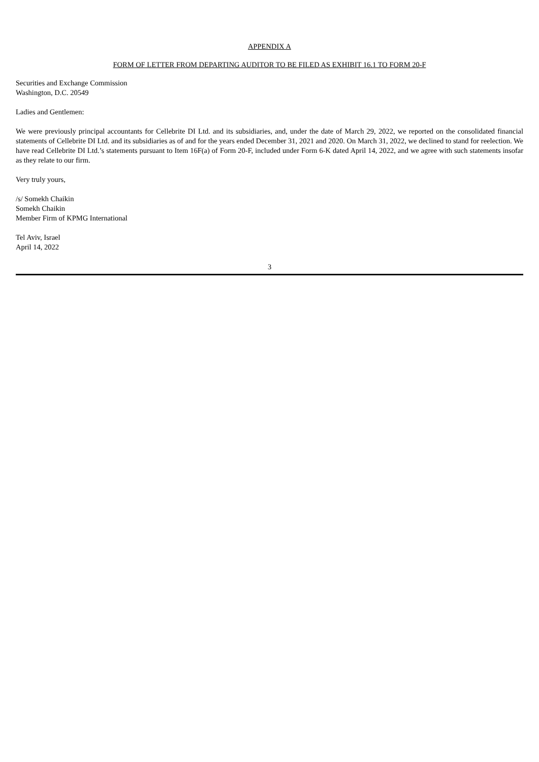APPENDIX A
FORM OF LETTER FROM DEPARTING AUDITOR TO BE FILED AS EXHIBIT 16.1 TO FORM 20-F
Securities and Exchange Commission
Washington, D.C. 20549
Ladies and Gentlemen:
We were previously principal accountants for Cellebrite DI Ltd. and its subsidiaries, and, under the date of March 29, 2022, we reported on the consolidated financial statements of Cellebrite DI Ltd. and its subsidiaries as of and for the years ended December 31, 2021 and 2020. On March 31, 2022, we declined to stand for reelection. We have read Cellebrite DI Ltd.’s statements pursuant to Item 16F(a) of Form 20-F, included under Form 6-K dated April 14, 2022, and we agree with such statements insofar as they relate to our firm.
Very truly yours,
/s/ Somekh Chaikin
Somekh Chaikin
Member Firm of KPMG International
Tel Aviv, Israel
April 14, 2022
3